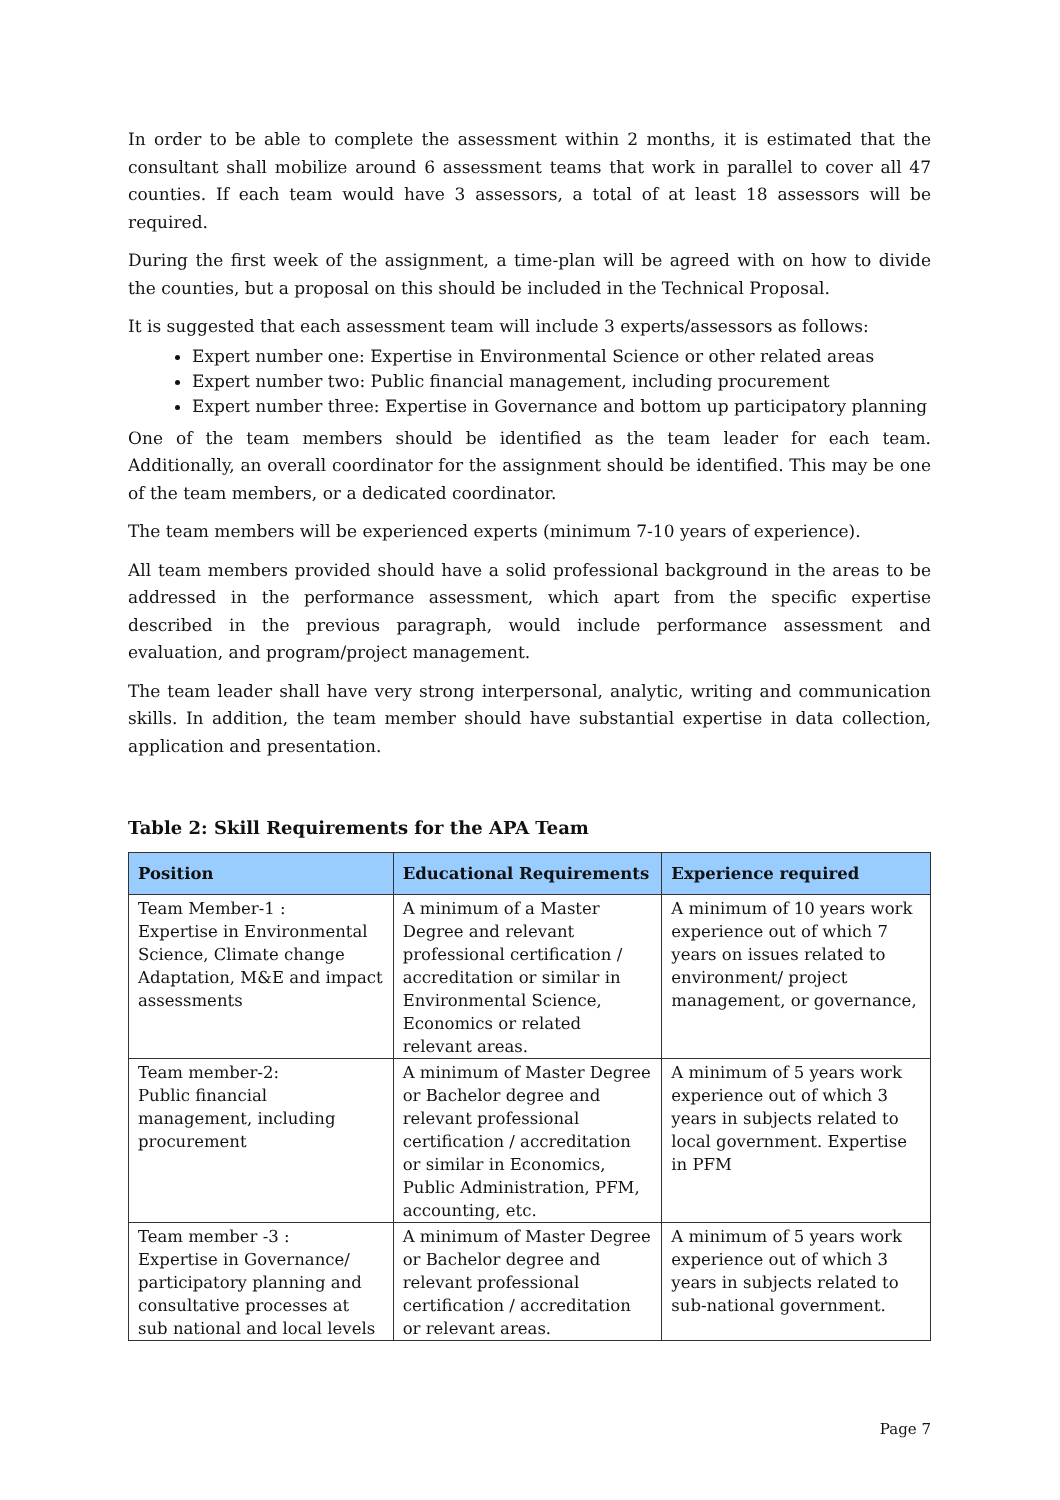In order to be able to complete the assessment within 2 months, it is estimated that the consultant shall mobilize around 6 assessment teams that work in parallel to cover all 47 counties. If each team would have 3 assessors, a total of at least 18 assessors will be required.
During the first week of the assignment, a time-plan will be agreed with on how to divide the counties, but a proposal on this should be included in the Technical Proposal.
It is suggested that each assessment team will include 3 experts/assessors as follows:
Expert number one: Expertise in Environmental Science or other related areas
Expert number two: Public financial management, including procurement
Expert number three: Expertise in Governance and bottom up participatory planning
One of the team members should be identified as the team leader for each team. Additionally, an overall coordinator for the assignment should be identified. This may be one of the team members, or a dedicated coordinator.
The team members will be experienced experts (minimum 7-10 years of experience).
All team members provided should have a solid professional background in the areas to be addressed in the performance assessment, which apart from the specific expertise described in the previous paragraph, would include performance assessment and evaluation, and program/project management.
The team leader shall have very strong interpersonal, analytic, writing and communication skills. In addition, the team member should have substantial expertise in data collection, application and presentation.
Table 2: Skill Requirements for the APA Team
| Position | Educational Requirements | Experience required |
| --- | --- | --- |
| Team Member-1 : Expertise in Environmental Science, Climate change Adaptation, M&E and impact assessments | A minimum of a Master Degree and relevant professional certification / accreditation or similar in Environmental Science, Economics or related relevant areas. | A minimum of 10 years work experience out of which 7 years on issues related to environment/ project management, or governance, |
| Team member-2: Public financial management, including procurement | A minimum of Master Degree or Bachelor degree and relevant professional certification / accreditation or similar in Economics, Public Administration, PFM, accounting, etc. | A minimum of 5 years work experience out of which 3 years in subjects related to local government. Expertise in PFM |
| Team member -3 : Expertise in Governance/ participatory planning and consultative processes at sub national and local levels | A minimum of Master Degree or Bachelor degree and relevant professional certification / accreditation or relevant areas. | A minimum of 5 years work experience out of which 3 years in subjects related to sub-national government. |
Page 7